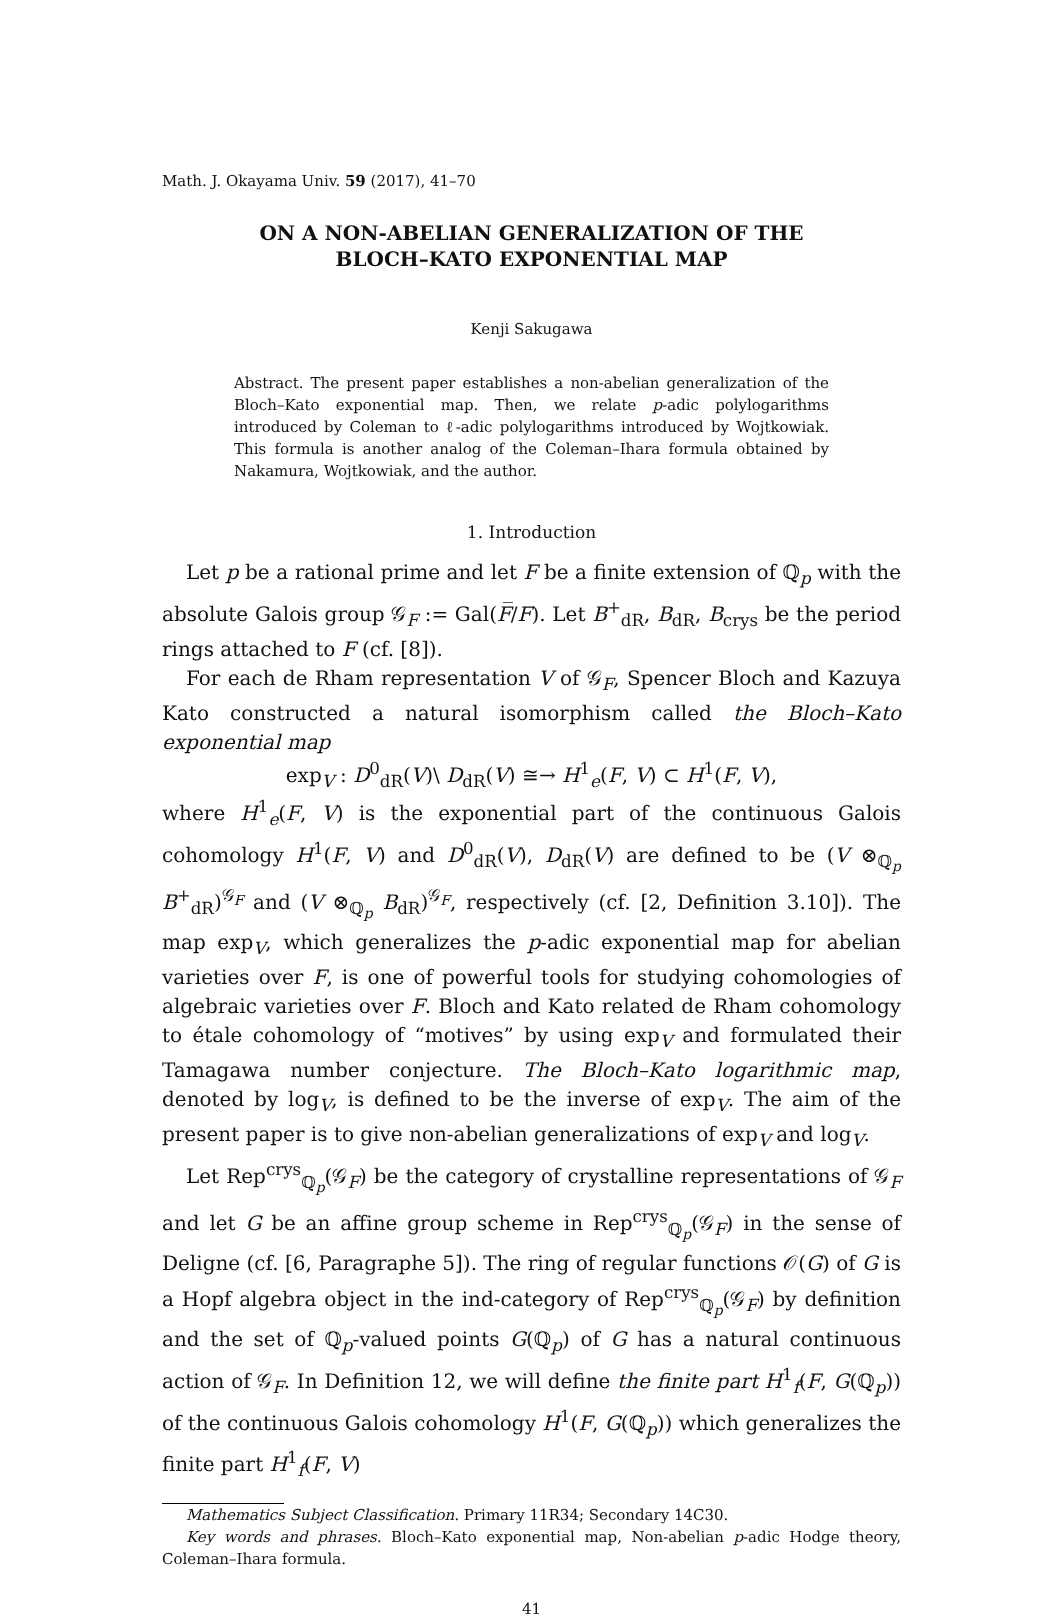Math. J. Okayama Univ. 59 (2017), 41–70
ON A NON-ABELIAN GENERALIZATION OF THE
BLOCH–KATO EXPONENTIAL MAP
Kenji Sakugawa
Abstract. The present paper establishes a non-abelian generalization of the Bloch–Kato exponential map. Then, we relate p-adic polylogarithms introduced by Coleman to ℓ-adic polylogarithms introduced by Wojtkowiak. This formula is another analog of the Coleman–Ihara formula obtained by Nakamura, Wojtkowiak, and the author.
1. Introduction
Let p be a rational prime and let F be a finite extension of ℚ<sub>p</sub> with the absolute Galois group 𝒢<sub>F</sub> := Gal(F̅/F). Let B<sup>+</sup><sub>dR</sub>, B<sub>dR</sub>, B<sub>crys</sub> be the period rings attached to F (cf. [8]).
For each de Rham representation V of 𝒢<sub>F</sub>, Spencer Bloch and Kazuya Kato constructed a natural isomorphism called the Bloch–Kato exponential map
exp<sub>V</sub> : D<sup>0</sup><sub>dR</sub>(V)\ D<sub>dR</sub>(V) ≅→ H<sup>1</sup><sub>e</sub>(F, V) ⊂ H<sup>1</sup>(F, V),
where H<sup>1</sup><sub>e</sub>(F, V) is the exponential part of the continuous Galois cohomology H<sup>1</sup>(F, V) and D<sup>0</sup><sub>dR</sub>(V), D<sub>dR</sub>(V) are defined to be (V ⊗<sub>ℚ<sub>p</sub></sub> B<sup>+</sup><sub>dR</sub>)<sup>𝒢<sub>F</sub></sup> and (V ⊗<sub>ℚ<sub>p</sub></sub> B<sub>dR</sub>)<sup>𝒢<sub>F</sub></sup>, respectively (cf. [2, Definition 3.10]). The map exp<sub>V</sub>, which generalizes the p-adic exponential map for abelian varieties over F, is one of powerful tools for studying cohomologies of algebraic varieties over F. Bloch and Kato related de Rham cohomology to étale cohomology of “motives” by using exp<sub>V</sub> and formulated their Tamagawa number conjecture. The Bloch–Kato logarithmic map, denoted by log<sub>V</sub>, is defined to be the inverse of exp<sub>V</sub>. The aim of the present paper is to give non-abelian generalizations of exp<sub>V</sub> and log<sub>V</sub>.
Let Rep<sup>crys</sup><sub>ℚ<sub>p</sub></sub>(𝒢<sub>F</sub>) be the category of crystalline representations of 𝒢<sub>F</sub> and let G be an affine group scheme in Rep<sup>crys</sup><sub>ℚ<sub>p</sub></sub>(𝒢<sub>F</sub>) in the sense of Deligne (cf. [6, Paragraphe 5]). The ring of regular functions 𝒪(G) of G is a Hopf algebra object in the ind-category of Rep<sup>crys</sup><sub>ℚ<sub>p</sub></sub>(𝒢<sub>F</sub>) by definition and the set of ℚ<sub>p</sub>-valued points G(ℚ<sub>p</sub>) of G has a natural continuous action of 𝒢<sub>F</sub>. In Definition 12, we will define the finite part H<sup>1</sup><sub>f</sub>(F, G(ℚ<sub>p</sub>)) of the continuous Galois cohomology H<sup>1</sup>(F, G(ℚ<sub>p</sub>)) which generalizes the finite part H<sup>1</sup><sub>f</sub>(F, V)
Mathematics Subject Classification. Primary 11R34; Secondary 14C30.
Key words and phrases. Bloch–Kato exponential map, Non-abelian p-adic Hodge theory, Coleman–Ihara formula.
41